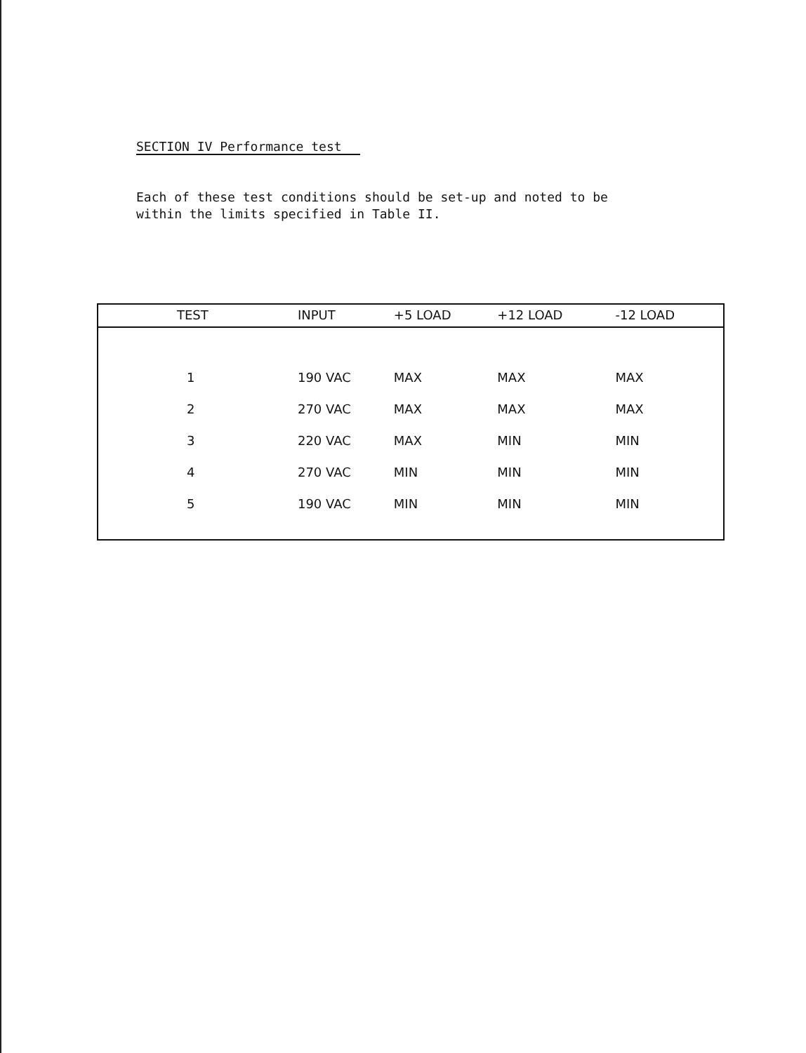SECTION IV Performance test
Each of these test conditions should be set-up and noted to be
within the limits specified in Table II.
| TEST | INPUT | +5 LOAD | +12 LOAD | -12 LOAD |
| --- | --- | --- | --- | --- |
| 1 | 190 VAC | MAX | MAX | MAX |
| 2 | 270 VAC | MAX | MAX | MAX |
| 3 | 220 VAC | MAX | MIN | MIN |
| 4 | 270 VAC | MIN | MIN | MIN |
| 5 | 190 VAC | MIN | MIN | MIN |